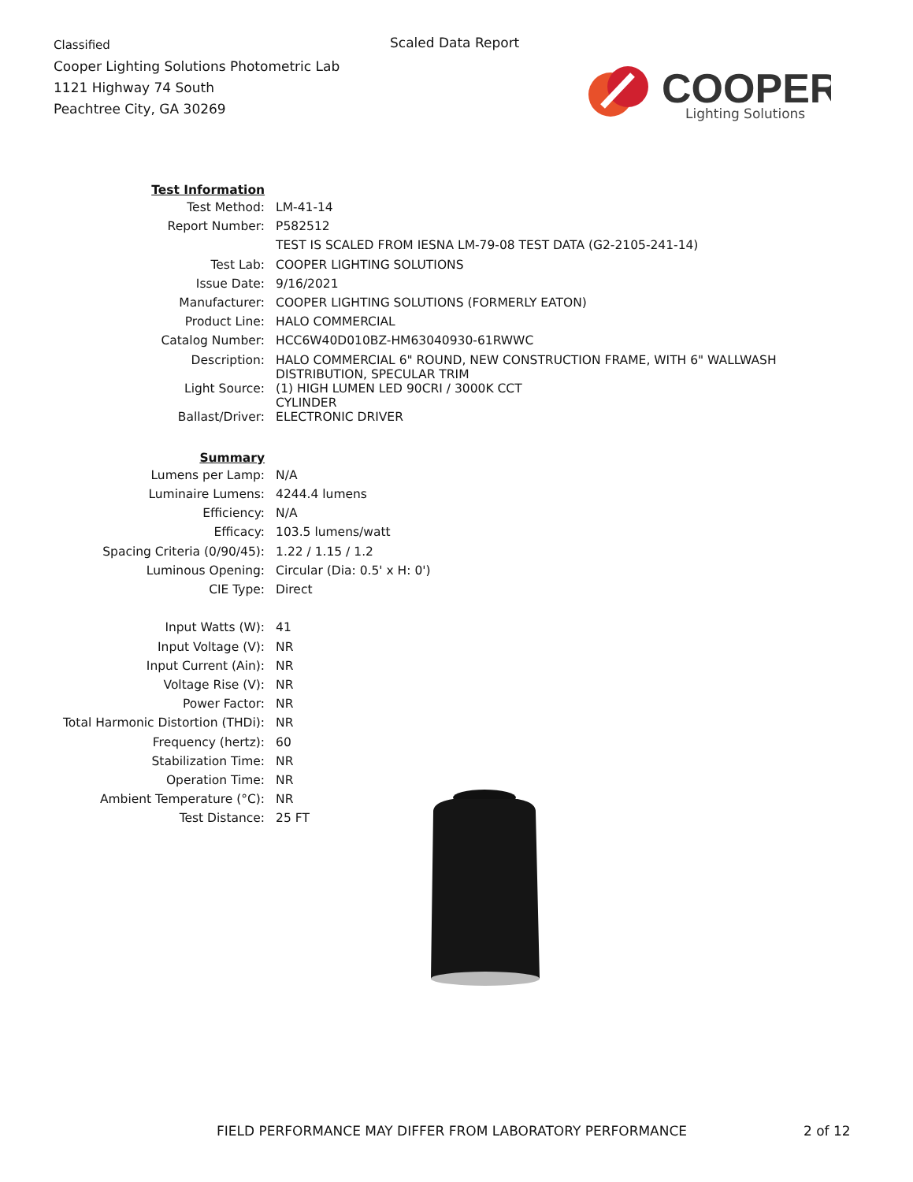Classified
Cooper Lighting Solutions Photometric Lab
1121 Highway 74 South
Peachtree City, GA 30269
Scaled Data Report
COOPER
Lighting Solutions
| Test Information | |
| Test Method: | LM-41-14 |
| Report Number: | P582512 |
| | TEST IS SCALED FROM IESNA LM-79-08 TEST DATA (G2-2105-241-14) |
| Test Lab: | COOPER LIGHTING SOLUTIONS |
| Issue Date: | 9/16/2021 |
| Manufacturer: | COOPER LIGHTING SOLUTIONS (FORMERLY EATON) |
| Product Line: | HALO COMMERCIAL |
| Catalog Number: | HCC6W40D010BZ-HM63040930-61RWWC |
| Description: | HALO COMMERCIAL 6" ROUND, NEW CONSTRUCTION FRAME, WITH 6" WALLWASH DISTRIBUTION, SPECULAR TRIM |
| Light Source: | (1) HIGH LUMEN LED 90CRI / 3000K CCT CYLINDER |
| Ballast/Driver: | ELECTRONIC DRIVER |
| Summary | |
| Lumens per Lamp: | N/A |
| Luminaire Lumens: | 4244.4 lumens |
| Efficiency: | N/A |
| Efficacy: | 103.5 lumens/watt |
| Spacing Criteria (0/90/45): | 1.22 / 1.15 / 1.2 |
| Luminous Opening: | Circular (Dia: 0.5' x H: 0') |
| CIE Type: | Direct |
| Input Watts (W): | 41 |
| Input Voltage (V): | NR |
| Input Current (Ain): | NR |
| Voltage Rise (V): | NR |
| Power Factor: | NR |
| Total Harmonic Distortion (THDi): | NR |
| Frequency (hertz): | 60 |
| Stabilization Time: | NR |
| Operation Time: | NR |
| Ambient Temperature (°C): | NR |
| Test Distance: | 25 FT |
FIELD PERFORMANCE MAY DIFFER FROM LABORATORY PERFORMANCE
2 of 12